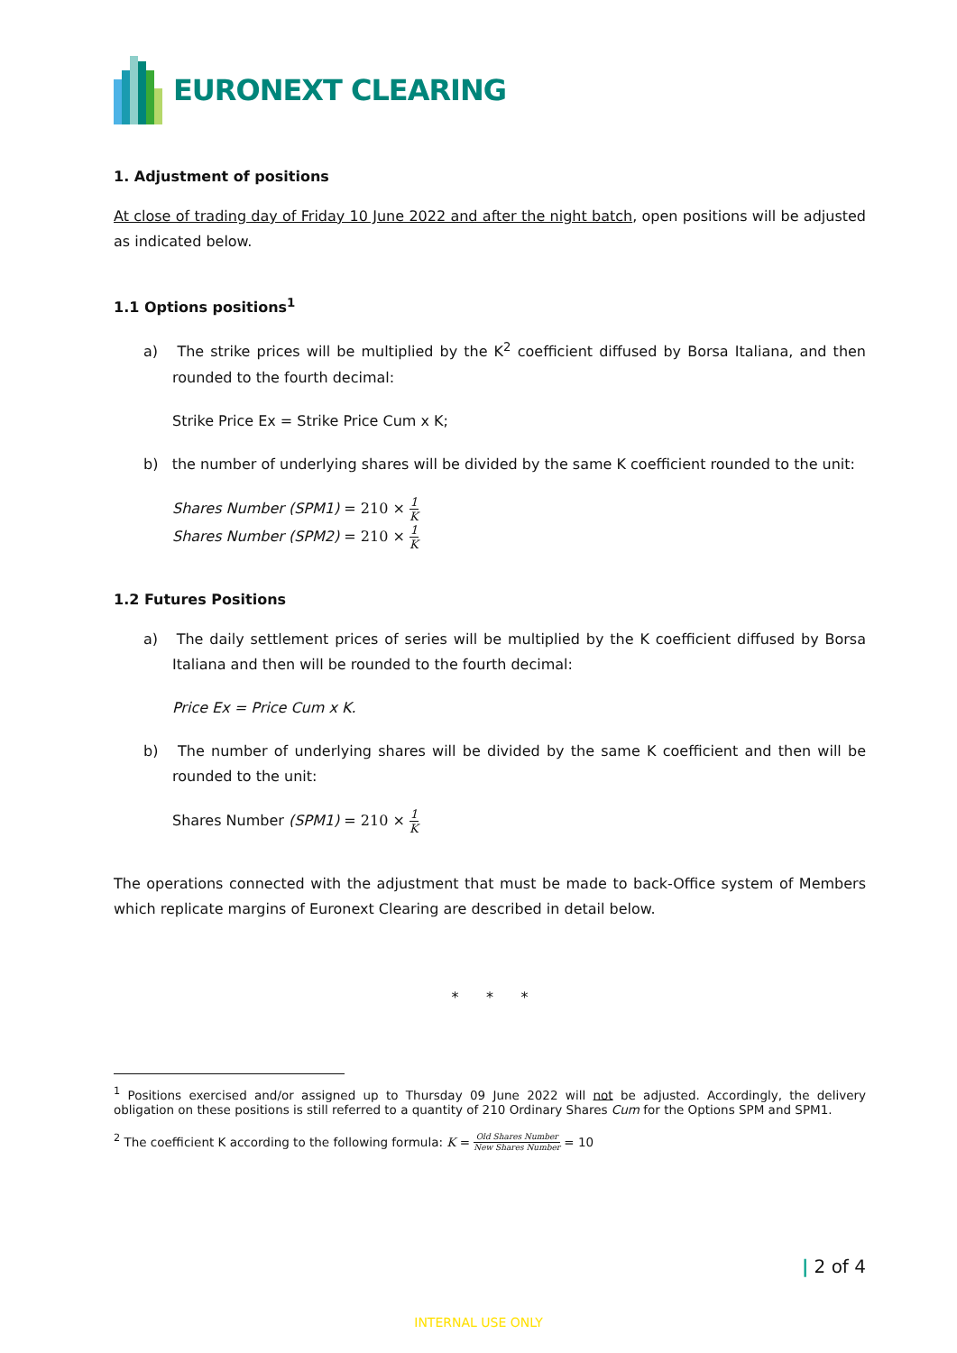EURONEXT CLEARING
1. Adjustment of positions
At close of trading day of Friday 10 June 2022 and after the night batch, open positions will be adjusted as indicated below.
1.1 Options positions<sup>1</sup>
a) The strike prices will be multiplied by the K<sup>2</sup> coefficient diffused by Borsa Italiana, and then rounded to the fourth decimal:
Strike Price Ex = Strike Price Cum x K;
b) the number of underlying shares will be divided by the same K coefficient rounded to the unit:
Shares Number (SPM1) = 210 × 1 K
Shares Number (SPM2) = 210 × 1 K
1.2 Futures Positions
a) The daily settlement prices of series will be multiplied by the K coefficient diffused by Borsa Italiana and then will be rounded to the fourth decimal:
Price Ex = Price Cum x K.
b) The number of underlying shares will be divided by the same K coefficient and then will be rounded to the unit:
Shares Number (SPM1) = 210 × 1 K
The operations connected with the adjustment that must be made to back-Office system of Members which replicate margins of Euronext Clearing are described in detail below.
* * *
<sup>1</sup> Positions exercised and/or assigned up to Thursday 09 June 2022 will not be adjusted. Accordingly, the delivery obligation on these positions is still referred to a quantity of 210 Ordinary Shares Cum for the Options SPM and SPM1.
<sup>2</sup> The coefficient K according to the following formula: K = Old Shares Number New Shares Number = 10
| 2 of 4
INTERNAL USE ONLY